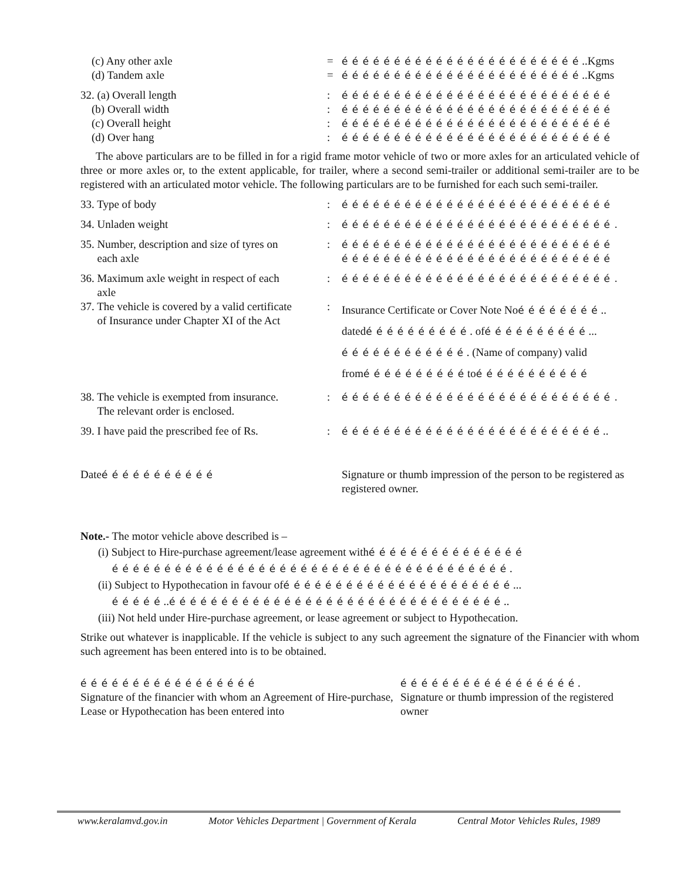(c) Any other axle = é é é é é é é é é é é é é é é é é é é é é é é ..Kgms
(d) Tandem axle = é é é é é é é é é é é é é é é é é é é é é é é ..Kgms
32. (a) Overall length : é é é é é é é é é é é é é é é é é é é é é é é é é é
(b) Overall width : é é é é é é é é é é é é é é é é é é é é é é é é é é
(c) Overall height : é é é é é é é é é é é é é é é é é é é é é é é é é é
(d) Over hang : é é é é é é é é é é é é é é é é é é é é é é é é é é
The above particulars are to be filled in for a rigid frame motor vehicle of two or more axles for an articulated vehicle of three or more axles or, to the extent applicable, for trailer, where a second semi-trailer or additional semi-trailer are to be registered with an articulated motor vehicle. The following particulars are to be furnished for each such semi-trailer.
33. Type of body : é é é é é é é é é é é é é é é é é é é é é é é é é é
34. Unladen weight : é é é é é é é é é é é é é é é é é é é é é é é é é é .
35. Number, description and size of tyres on
each axle
: é é é é é é é é é é é é é é é é é é é é é é é é é é
é é é é é é é é é é é é é é é é é é é é é é é é é é
36. Maximum axle weight in respect of each
axle
: é é é é é é é é é é é é é é é é é é é é é é é é é é .
37. The vehicle is covered by a valid certificate
of Insurance under Chapter XI of the Act
:
Insurance Certificate or Cover Note Noé é é é é é é é ..
datedé é é é é é é é é é . ofé é é é é é é é é é ...
é é é é é é é é é é é é . (Name of company) valid
fromé é é é é é é é é é toé é é é é é é é é é é
38. The vehicle is exempted from insurance.
The relevant order is enclosed.
: é é é é é é é é é é é é é é é é é é é é é é é é é é .
39. I have paid the prescribed fee of Rs.
: é é é é é é é é é é é é é é é é é é é é é é é é é ..
Dateé é é é é é é é é é é Signature or thumb impression of the person to be registered as registered owner.
Note.- The motor vehicle above described is –
(i) Subject to Hire-purchase agreement/lease agreement withé é é é é é é é é é é é é é é
é é é é é é é é é é é é é é é é é é é é é é é é é é é é é é é é é é é é é é .
(ii) Subject to Hypothecation in favour ofé é é é é é é é é é é é é é é é é é é é é é ...
é é é é é ..é é é é é é é é é é é é é é é é é é é é é é é é é é é é é é é é ..
(iii) Not held under Hire-purchase agreement, or lease agreement or subject to Hypothecation.
Strike out whatever is inapplicable. If the vehicle is subject to any such agreement the signature of the Financier with whom such agreement has been entered into is to be obtained.
é é é é é é é é é é é é é é é é é
Signature of the financier with whom an Agreement of Hire-purchase, Lease or Hypothecation has been entered into
é é é é é é é é é é é é é é é é é .
Signature or thumb impression of the registered owner
www.keralamvd.gov.in Motor Vehicles Department | Government of Kerala Central Motor Vehicles Rules, 1989